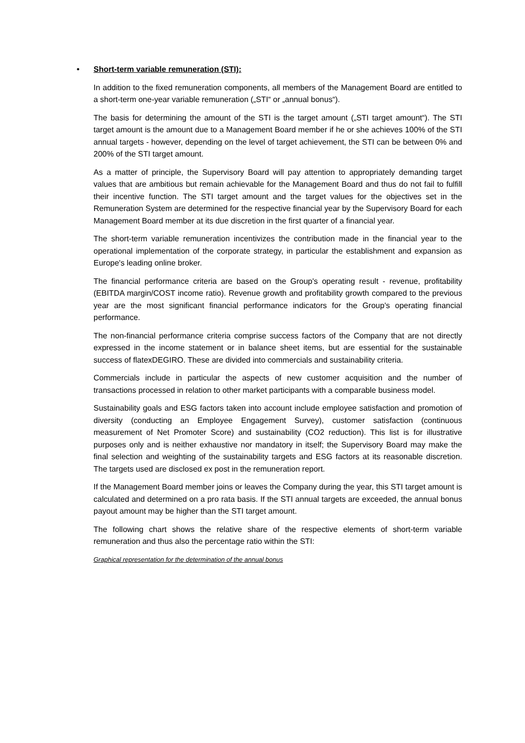• Short-term variable remuneration (STI):
In addition to the fixed remuneration components, all members of the Management Board are entitled to a short-term one-year variable remuneration („STI“ or „annual bonus“).
The basis for determining the amount of the STI is the target amount („STI target amount“). The STI target amount is the amount due to a Management Board member if he or she achieves 100% of the STI annual targets - however, depending on the level of target achievement, the STI can be between 0% and 200% of the STI target amount.
As a matter of principle, the Supervisory Board will pay attention to appropriately demanding target values that are ambitious but remain achievable for the Management Board and thus do not fail to fulfill their incentive function. The STI target amount and the target values for the objectives set in the Remuneration System are determined for the respective financial year by the Supervisory Board for each Management Board member at its due discretion in the first quarter of a financial year.
The short-term variable remuneration incentivizes the contribution made in the financial year to the operational implementation of the corporate strategy, in particular the establishment and expansion as Europe's leading online broker.
The financial performance criteria are based on the Group's operating result - revenue, profitability (EBITDA margin/COST income ratio). Revenue growth and profitability growth compared to the previous year are the most significant financial performance indicators for the Group's operating financial performance.
The non-financial performance criteria comprise success factors of the Company that are not directly expressed in the income statement or in balance sheet items, but are essential for the sustainable success of flatexDEGIRO. These are divided into commercials and sustainability criteria.
Commercials include in particular the aspects of new customer acquisition and the number of transactions processed in relation to other market participants with a comparable business model.
Sustainability goals and ESG factors taken into account include employee satisfaction and promotion of diversity (conducting an Employee Engagement Survey), customer satisfaction (continuous measurement of Net Promoter Score) and sustainability (CO2 reduction). This list is for illustrative purposes only and is neither exhaustive nor mandatory in itself; the Supervisory Board may make the final selection and weighting of the sustainability targets and ESG factors at its reasonable discretion. The targets used are disclosed ex post in the remuneration report.
If the Management Board member joins or leaves the Company during the year, this STI target amount is calculated and determined on a pro rata basis. If the STI annual targets are exceeded, the annual bonus payout amount may be higher than the STI target amount.
The following chart shows the relative share of the respective elements of short-term variable remuneration and thus also the percentage ratio within the STI:
Graphical representation for the determination of the annual bonus